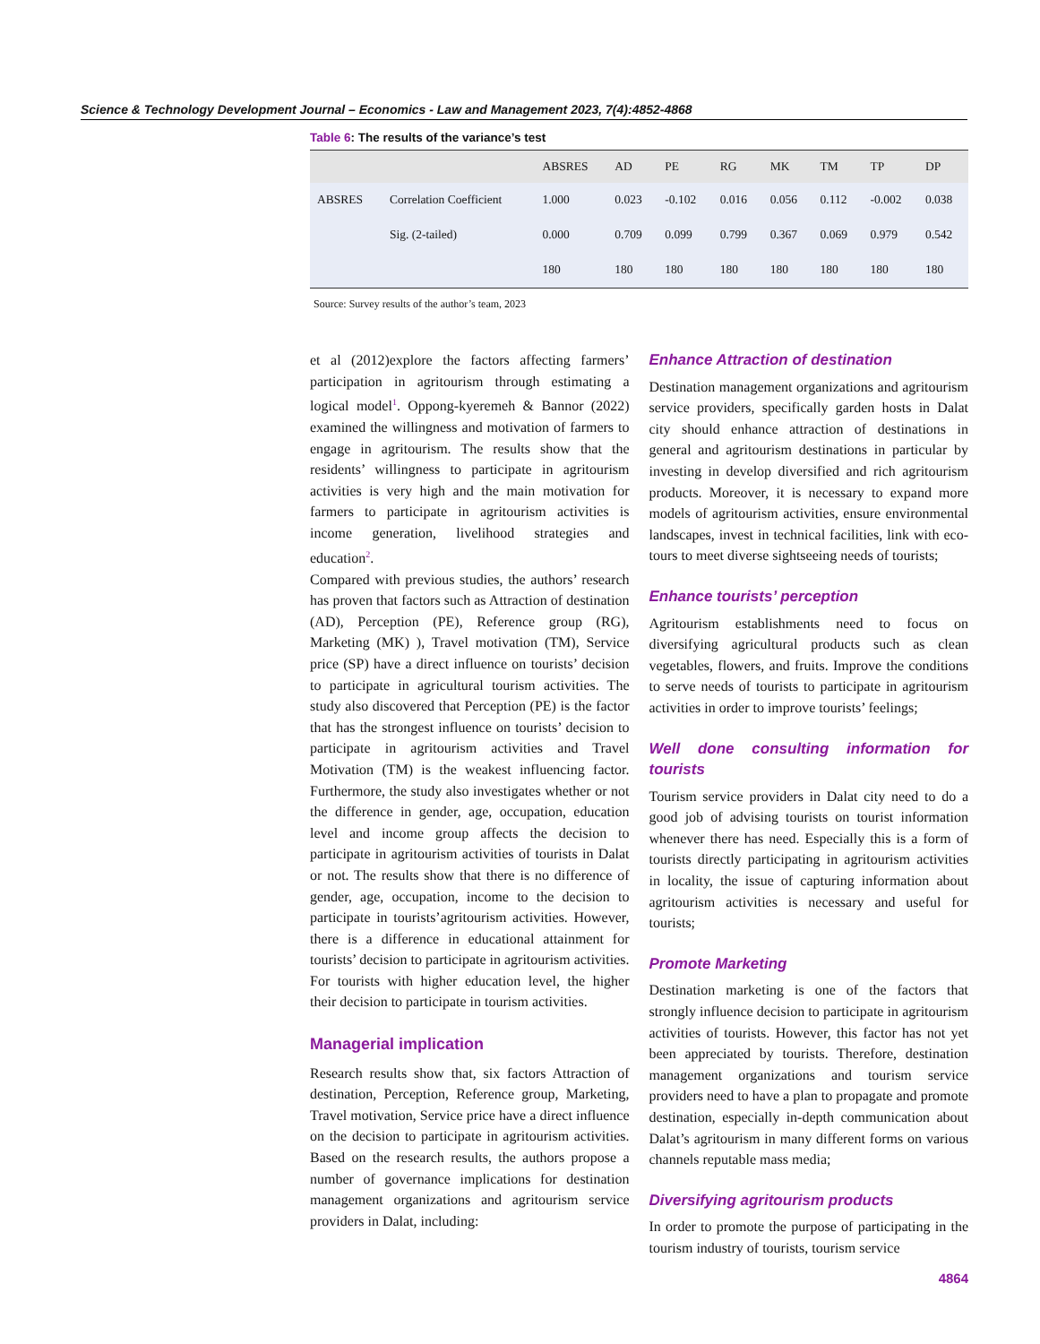Science & Technology Development Journal – Economics - Law and Management 2023, 7(4):4852-4868
Table 6: The results of the variance’s test
| | | ABSRES | AD | PE | RG | MK | TM | TP | DP |
| --- | --- | --- | --- | --- | --- | --- | --- | --- | --- |
| ABSRES | Correlation Coefficient | 1.000 | 0.023 | -0.102 | 0.016 | 0.056 | 0.112 | -0.002 | 0.038 |
| | Sig. (2-tailed) | 0.000 | 0.709 | 0.099 | 0.799 | 0.367 | 0.069 | 0.979 | 0.542 |
| | | 180 | 180 | 180 | 180 | 180 | 180 | 180 | 180 |
Source: Survey results of the author’s team, 2023
et al (2012)explore the factors affecting farmers’ participation in agritourism through estimating a logical model<sup>1</sup>. Oppong-kyeremeh & Bannor (2022) examined the willingness and motivation of farmers to engage in agritourism. The results show that the residents’ willingness to participate in agritourism activities is very high and the main motivation for farmers to participate in agritourism activities is income generation, livelihood strategies and education<sup>2</sup>.
Compared with previous studies, the authors’ research has proven that factors such as Attraction of destination (AD), Perception (PE), Reference group (RG), Marketing (MK) ), Travel motivation (TM), Service price (SP) have a direct influence on tourists’ decision to participate in agricultural tourism activities. The study also discovered that Perception (PE) is the factor that has the strongest influence on tourists’ decision to participate in agritourism activities and Travel Motivation (TM) is the weakest influencing factor. Furthermore, the study also investigates whether or not the difference in gender, age, occupation, education level and income group affects the decision to participate in agritourism activities of tourists in Dalat or not. The results show that there is no difference of gender, age, occupation, income to the decision to participate in tourists’agritourism activities. However, there is a difference in educational attainment for tourists’ decision to participate in agritourism activities. For tourists with higher education level, the higher their decision to participate in tourism activities.
Managerial implication
Research results show that, six factors Attraction of destination, Perception, Reference group, Marketing, Travel motivation, Service price have a direct influence on the decision to participate in agritourism activities. Based on the research results, the authors propose a number of governance implications for destination management organizations and agritourism service providers in Dalat, including:
Enhance Attraction of destination
Destination management organizations and agritourism service providers, specifically garden hosts in Dalat city should enhance attraction of destinations in general and agritourism destinations in particular by investing in develop diversified and rich agritourism products. Moreover, it is necessary to expand more models of agritourism activities, ensure environmental landscapes, invest in technical facilities, link with eco-tours to meet diverse sightseeing needs of tourists;
Enhance tourists’ perception
Agritourism establishments need to focus on diversifying agricultural products such as clean vegetables, flowers, and fruits. Improve the conditions to serve needs of tourists to participate in agritourism activities in order to improve tourists’ feelings;
Well done consulting information for tourists
Tourism service providers in Dalat city need to do a good job of advising tourists on tourist information whenever there has need. Especially this is a form of tourists directly participating in agritourism activities in locality, the issue of capturing information about agritourism activities is necessary and useful for tourists;
Promote Marketing
Destination marketing is one of the factors that strongly influence decision to participate in agritourism activities of tourists. However, this factor has not yet been appreciated by tourists. Therefore, destination management organizations and tourism service providers need to have a plan to propagate and promote destination, especially in-depth communication about Dalat’s agritourism in many different forms on various channels reputable mass media;
Diversifying agritourism products
In order to promote the purpose of participating in the tourism industry of tourists, tourism service
4864